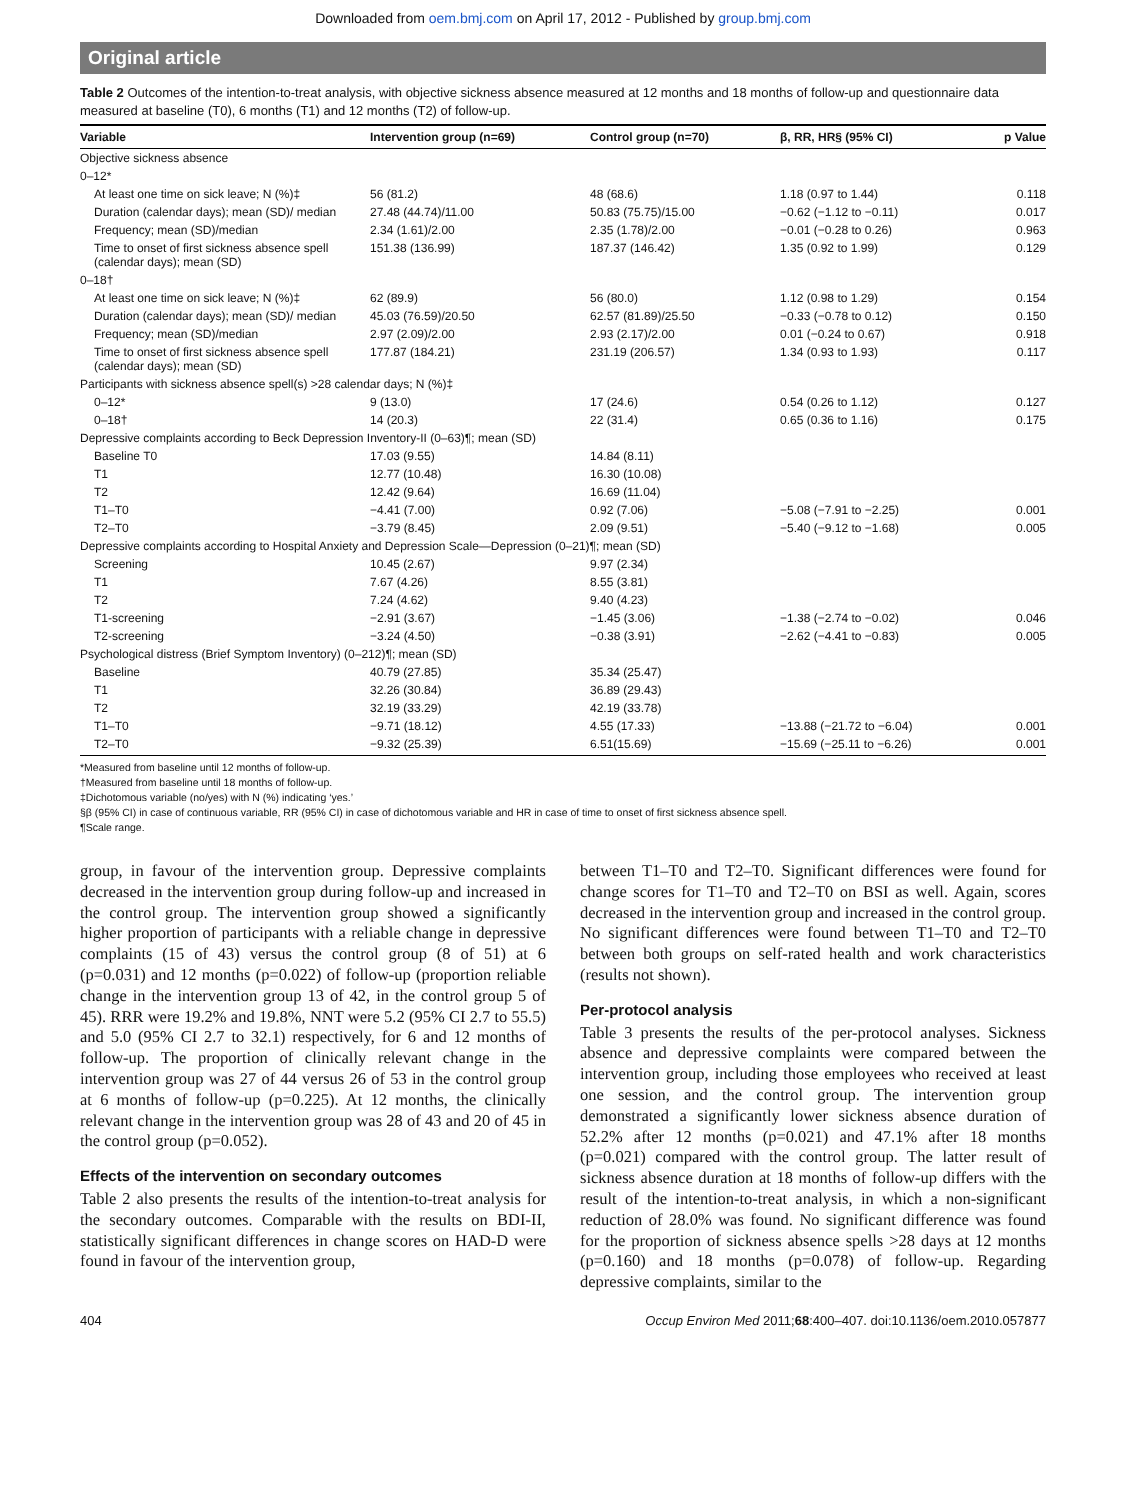Downloaded from oem.bmj.com on April 17, 2012 - Published by group.bmj.com
Original article
Table 2 Outcomes of the intention-to-treat analysis, with objective sickness absence measured at 12 months and 18 months of follow-up and questionnaire data measured at baseline (T0), 6 months (T1) and 12 months (T2) of follow-up.
| Variable | Intervention group (n=69) | Control group (n=70) | β, RR, HR§ (95% CI) | p Value |
| --- | --- | --- | --- | --- |
| Objective sickness absence | | | | |
| 0–12* | | | | |
| At least one time on sick leave; N (%)‡ | 56 (81.2) | 48 (68.6) | 1.18 (0.97 to 1.44) | 0.118 |
| Duration (calendar days); mean (SD)/ median | 27.48 (44.74)/11.00 | 50.83 (75.75)/15.00 | −0.62 (−1.12 to −0.11) | 0.017 |
| Frequency; mean (SD)/median | 2.34 (1.61)/2.00 | 2.35 (1.78)/2.00 | −0.01 (−0.28 to 0.26) | 0.963 |
| Time to onset of first sickness absence spell (calendar days); mean (SD) | 151.38 (136.99) | 187.37 (146.42) | 1.35 (0.92 to 1.99) | 0.129 |
| 0–18† | | | | |
| At least one time on sick leave; N (%)‡ | 62 (89.9) | 56 (80.0) | 1.12 (0.98 to 1.29) | 0.154 |
| Duration (calendar days); mean (SD)/ median | 45.03 (76.59)/20.50 | 62.57 (81.89)/25.50 | −0.33 (−0.78 to 0.12) | 0.150 |
| Frequency; mean (SD)/median | 2.97 (2.09)/2.00 | 2.93 (2.17)/2.00 | 0.01 (−0.24 to 0.67) | 0.918 |
| Time to onset of first sickness absence spell (calendar days); mean (SD) | 177.87 (184.21) | 231.19 (206.57) | 1.34 (0.93 to 1.93) | 0.117 |
| Participants with sickness absence spell(s) >28 calendar days; N (%)‡ | | | | |
| 0–12* | 9 (13.0) | 17 (24.6) | 0.54 (0.26 to 1.12) | 0.127 |
| 0–18† | 14 (20.3) | 22 (31.4) | 0.65 (0.36 to 1.16) | 0.175 |
| Depressive complaints according to Beck Depression Inventory-II (0–63)¶; mean (SD) | | | | |
| Baseline T0 | 17.03 (9.55) | 14.84 (8.11) | | |
| T1 | 12.77 (10.48) | 16.30 (10.08) | | |
| T2 | 12.42 (9.64) | 16.69 (11.04) | | |
| T1–T0 | −4.41 (7.00) | 0.92 (7.06) | −5.08 (−7.91 to −2.25) | 0.001 |
| T2–T0 | −3.79 (8.45) | 2.09 (9.51) | −5.40 (−9.12 to −1.68) | 0.005 |
| Depressive complaints according to Hospital Anxiety and Depression Scale—Depression (0–21)¶; mean (SD) | | | | |
| Screening | 10.45 (2.67) | 9.97 (2.34) | | |
| T1 | 7.67 (4.26) | 8.55 (3.81) | | |
| T2 | 7.24 (4.62) | 9.40 (4.23) | | |
| T1-screening | −2.91 (3.67) | −1.45 (3.06) | −1.38 (−2.74 to −0.02) | 0.046 |
| T2-screening | −3.24 (4.50) | −0.38 (3.91) | −2.62 (−4.41 to −0.83) | 0.005 |
| Psychological distress (Brief Symptom Inventory) (0–212)¶; mean (SD) | | | | |
| Baseline | 40.79 (27.85) | 35.34 (25.47) | | |
| T1 | 32.26 (30.84) | 36.89 (29.43) | | |
| T2 | 32.19 (33.29) | 42.19 (33.78) | | |
| T1–T0 | −9.71 (18.12) | 4.55 (17.33) | −13.88 (−21.72 to −6.04) | 0.001 |
| T2–T0 | −9.32 (25.39) | 6.51(15.69) | −15.69 (−25.11 to −6.26) | 0.001 |
*Measured from baseline until 12 months of follow-up.
†Measured from baseline until 18 months of follow-up.
‡Dichotomous variable (no/yes) with N (%) indicating ‘yes.’
§β (95% CI) in case of continuous variable, RR (95% CI) in case of dichotomous variable and HR in case of time to onset of first sickness absence spell.
¶Scale range.
group, in favour of the intervention group. Depressive complaints decreased in the intervention group during follow-up and increased in the control group. The intervention group showed a significantly higher proportion of participants with a reliable change in depressive complaints (15 of 43) versus the control group (8 of 51) at 6 (p=0.031) and 12 months (p=0.022) of follow-up (proportion reliable change in the intervention group 13 of 42, in the control group 5 of 45). RRR were 19.2% and 19.8%, NNT were 5.2 (95% CI 2.7 to 55.5) and 5.0 (95% CI 2.7 to 32.1) respectively, for 6 and 12 months of follow-up. The proportion of clinically relevant change in the intervention group was 27 of 44 versus 26 of 53 in the control group at 6 months of follow-up (p=0.225). At 12 months, the clinically relevant change in the intervention group was 28 of 43 and 20 of 45 in the control group (p=0.052).
Effects of the intervention on secondary outcomes
Table 2 also presents the results of the intention-to-treat analysis for the secondary outcomes. Comparable with the results on BDI-II, statistically significant differences in change scores on HAD-D were found in favour of the intervention group,
between T1–T0 and T2–T0. Significant differences were found for change scores for T1–T0 and T2–T0 on BSI as well. Again, scores decreased in the intervention group and increased in the control group. No significant differences were found between T1–T0 and T2–T0 between both groups on self-rated health and work characteristics (results not shown).
Per-protocol analysis
Table 3 presents the results of the per-protocol analyses. Sickness absence and depressive complaints were compared between the intervention group, including those employees who received at least one session, and the control group. The intervention group demonstrated a significantly lower sickness absence duration of 52.2% after 12 months (p=0.021) and 47.1% after 18 months (p=0.021) compared with the control group. The latter result of sickness absence duration at 18 months of follow-up differs with the result of the intention-to-treat analysis, in which a non-significant reduction of 28.0% was found. No significant difference was found for the proportion of sickness absence spells >28 days at 12 months (p=0.160) and 18 months (p=0.078) of follow-up. Regarding depressive complaints, similar to the
404 Occup Environ Med 2011;68:400–407. doi:10.1136/oem.2010.057877